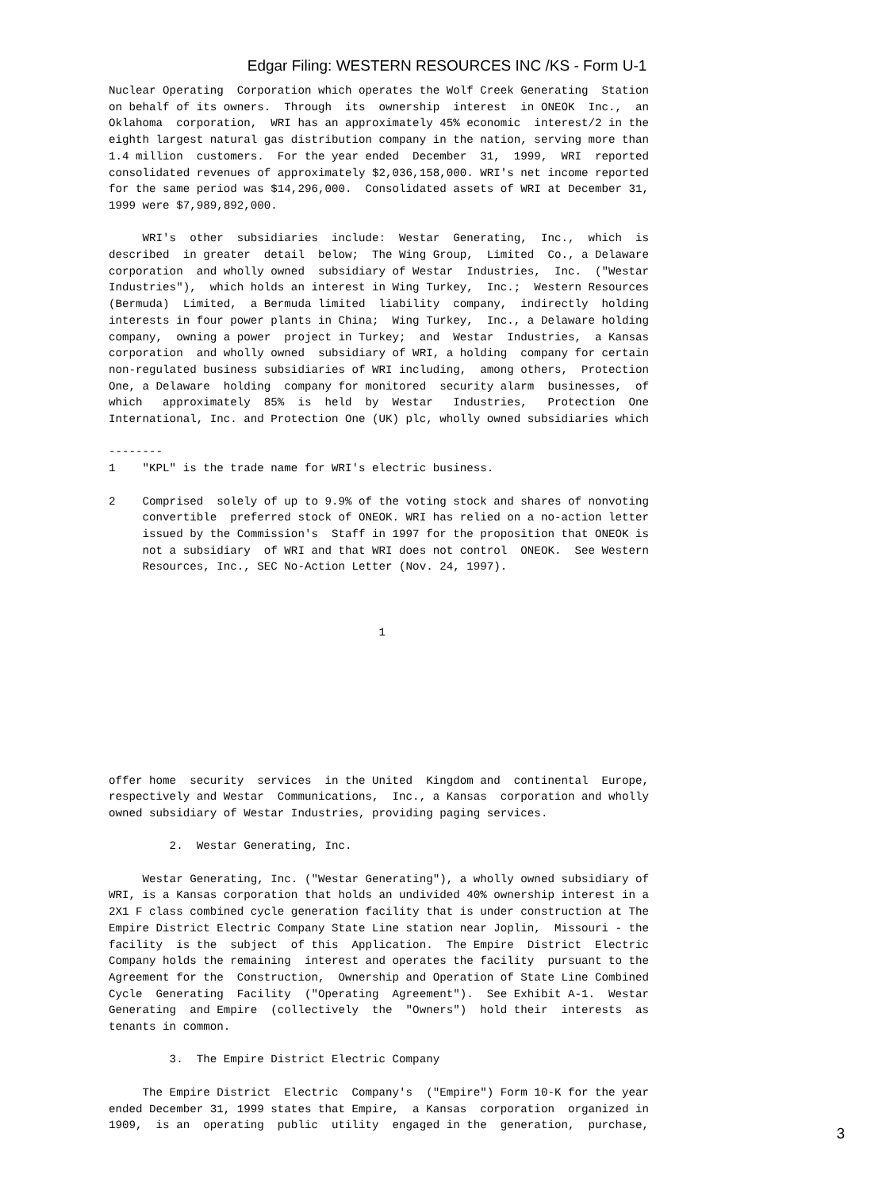Edgar Filing: WESTERN RESOURCES INC /KS - Form U-1
Nuclear Operating  Corporation which operates the Wolf Creek Generating  Station
on behalf of its owners.  Through  its  ownership  interest  in ONEOK  Inc.,  an
Oklahoma  corporation,  WRI has an approximately 45% economic  interest/2 in the
eighth largest natural gas distribution company in the nation, serving more than
1.4 million  customers.  For the year ended  December  31,  1999,  WRI  reported
consolidated revenues of approximately $2,036,158,000. WRI's net income reported
for the same period was $14,296,000.  Consolidated assets of WRI at December 31,
1999 were $7,989,892,000.

     WRI's  other  subsidiaries  include:  Westar  Generating,  Inc.,  which  is
described  in greater  detail  below;  The Wing Group,  Limited  Co., a Delaware
corporation  and wholly owned  subsidiary of Westar  Industries,  Inc.  ("Westar
Industries"),  which holds an interest in Wing Turkey,  Inc.;  Western Resources
(Bermuda)  Limited,  a Bermuda limited  liability  company,  indirectly  holding
interests in four power plants in China;  Wing Turkey,  Inc., a Delaware holding
company,  owning a power  project in Turkey;  and  Westar  Industries,  a Kansas
corporation  and wholly owned  subsidiary of WRI, a holding  company for certain
non-regulated business subsidiaries of WRI including,  among others,  Protection
One, a Delaware  holding  company for monitored  security alarm  businesses,  of
which   approximately  85%  is  held  by  Westar   Industries,   Protection  One
International, Inc. and Protection One (UK) plc, wholly owned subsidiaries which

--------
1    "KPL" is the trade name for WRI's electric business.

2    Comprised  solely of up to 9.9% of the voting stock and shares of nonvoting
     convertible  preferred stock of ONEOK. WRI has relied on a no-action letter
     issued by the Commission's  Staff in 1997 for the proposition that ONEOK is
     not a subsidiary  of WRI and that WRI does not control  ONEOK.  See Western
     Resources, Inc., SEC No-Action Letter (Nov. 24, 1997).



                                        1








offer home  security  services  in the United  Kingdom and  continental  Europe,
respectively and Westar  Communications,  Inc., a Kansas  corporation and wholly
owned subsidiary of Westar Industries, providing paging services.

         2.  Westar Generating, Inc.

     Westar Generating, Inc. ("Westar Generating"), a wholly owned subsidiary of
WRI, is a Kansas corporation that holds an undivided 40% ownership interest in a
2X1 F class combined cycle generation facility that is under construction at The
Empire District Electric Company State Line station near Joplin,  Missouri - the
facility  is the  subject  of this  Application.  The Empire  District  Electric
Company holds the remaining  interest and operates the facility  pursuant to the
Agreement for the  Construction,  Ownership and Operation of State Line Combined
Cycle  Generating  Facility  ("Operating  Agreement").  See Exhibit A-1.  Westar
Generating  and Empire  (collectively  the  "Owners")  hold their  interests  as
tenants in common.

         3.  The Empire District Electric Company

     The Empire District  Electric  Company's  ("Empire") Form 10-K for the year
ended December 31, 1999 states that Empire,  a Kansas  corporation  organized in
1909,  is an  operating  public  utility  engaged in the  generation,  purchase,
3